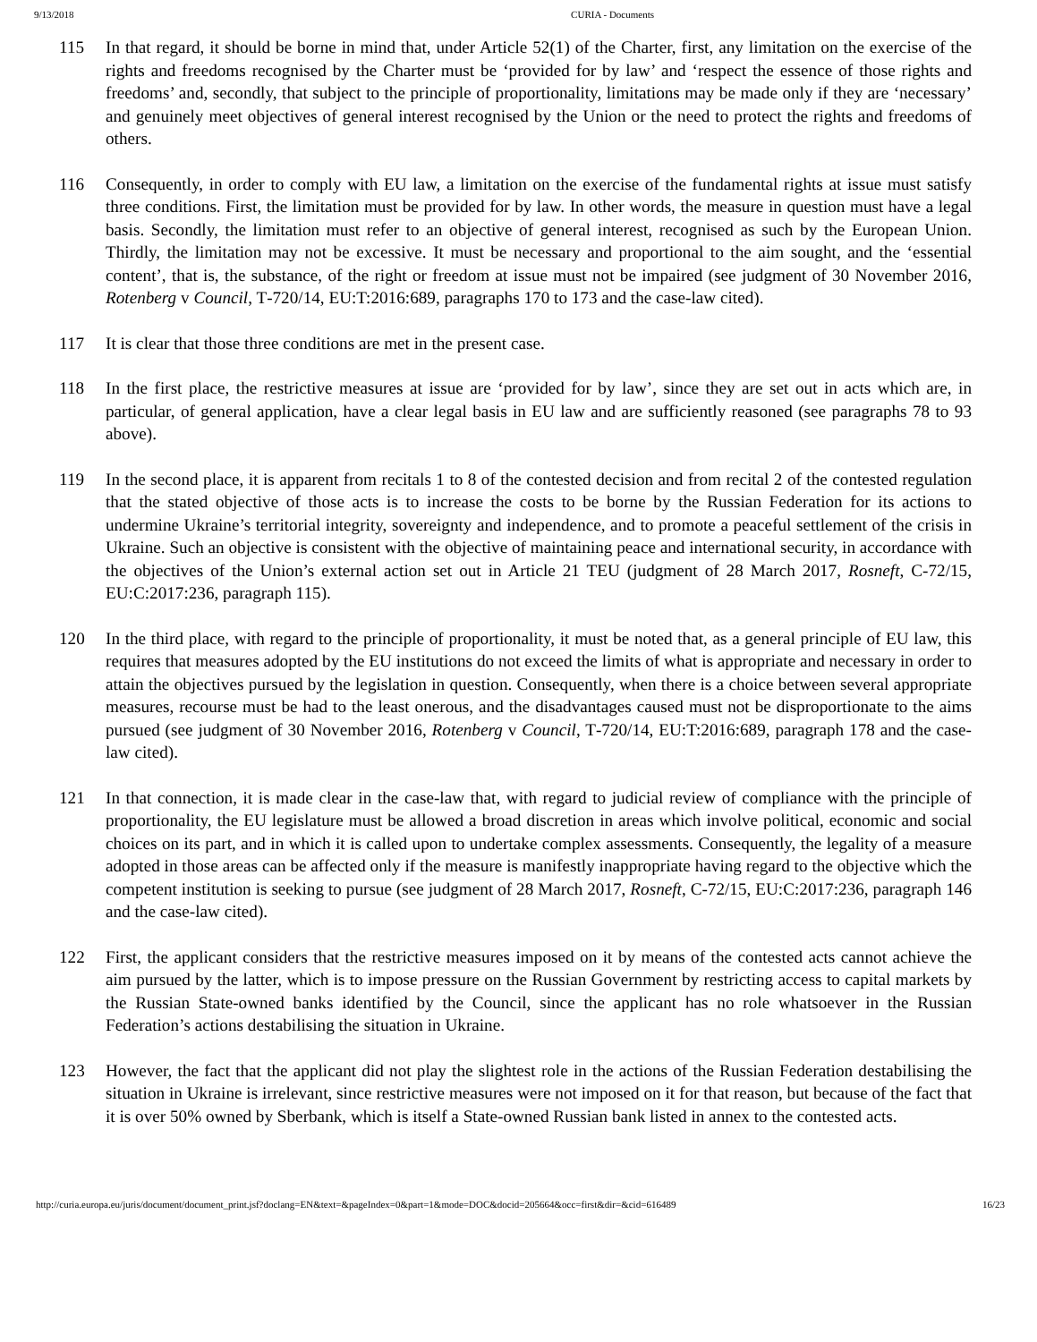9/13/2018 CURIA - Documents
115 In that regard, it should be borne in mind that, under Article 52(1) of the Charter, first, any limitation on the exercise of the rights and freedoms recognised by the Charter must be ‘provided for by law’ and ‘respect the essence of those rights and freedoms’ and, secondly, that subject to the principle of proportionality, limitations may be made only if they are ‘necessary’ and genuinely meet objectives of general interest recognised by the Union or the need to protect the rights and freedoms of others.
116 Consequently, in order to comply with EU law, a limitation on the exercise of the fundamental rights at issue must satisfy three conditions. First, the limitation must be provided for by law. In other words, the measure in question must have a legal basis. Secondly, the limitation must refer to an objective of general interest, recognised as such by the European Union. Thirdly, the limitation may not be excessive. It must be necessary and proportional to the aim sought, and the ‘essential content’, that is, the substance, of the right or freedom at issue must not be impaired (see judgment of 30 November 2016, Rotenberg v Council, T‑720/14, EU:T:2016:689, paragraphs 170 to 173 and the case-law cited).
117 It is clear that those three conditions are met in the present case.
118 In the first place, the restrictive measures at issue are ‘provided for by law’, since they are set out in acts which are, in particular, of general application, have a clear legal basis in EU law and are sufficiently reasoned (see paragraphs 78 to 93 above).
119 In the second place, it is apparent from recitals 1 to 8 of the contested decision and from recital 2 of the contested regulation that the stated objective of those acts is to increase the costs to be borne by the Russian Federation for its actions to undermine Ukraine’s territorial integrity, sovereignty and independence, and to promote a peaceful settlement of the crisis in Ukraine. Such an objective is consistent with the objective of maintaining peace and international security, in accordance with the objectives of the Union’s external action set out in Article 21 TEU (judgment of 28 March 2017, Rosneft, C‑72/15, EU:C:2017:236, paragraph 115).
120 In the third place, with regard to the principle of proportionality, it must be noted that, as a general principle of EU law, this requires that measures adopted by the EU institutions do not exceed the limits of what is appropriate and necessary in order to attain the objectives pursued by the legislation in question. Consequently, when there is a choice between several appropriate measures, recourse must be had to the least onerous, and the disadvantages caused must not be disproportionate to the aims pursued (see judgment of 30 November 2016, Rotenberg v Council, T‑720/14, EU:T:2016:689, paragraph 178 and the case-law cited).
121 In that connection, it is made clear in the case-law that, with regard to judicial review of compliance with the principle of proportionality, the EU legislature must be allowed a broad discretion in areas which involve political, economic and social choices on its part, and in which it is called upon to undertake complex assessments. Consequently, the legality of a measure adopted in those areas can be affected only if the measure is manifestly inappropriate having regard to the objective which the competent institution is seeking to pursue (see judgment of 28 March 2017, Rosneft, C‑72/15, EU:C:2017:236, paragraph 146 and the case-law cited).
122 First, the applicant considers that the restrictive measures imposed on it by means of the contested acts cannot achieve the aim pursued by the latter, which is to impose pressure on the Russian Government by restricting access to capital markets by the Russian State-owned banks identified by the Council, since the applicant has no role whatsoever in the Russian Federation’s actions destabilising the situation in Ukraine.
123 However, the fact that the applicant did not play the slightest role in the actions of the Russian Federation destabilising the situation in Ukraine is irrelevant, since restrictive measures were not imposed on it for that reason, but because of the fact that it is over 50% owned by Sberbank, which is itself a State-owned Russian bank listed in annex to the contested acts.
http://curia.europa.eu/juris/document/document_print.jsf?doclang=EN&text=&pageIndex=0&part=1&mode=DOC&docid=205664&occ=first&dir=&cid=616489 16/23